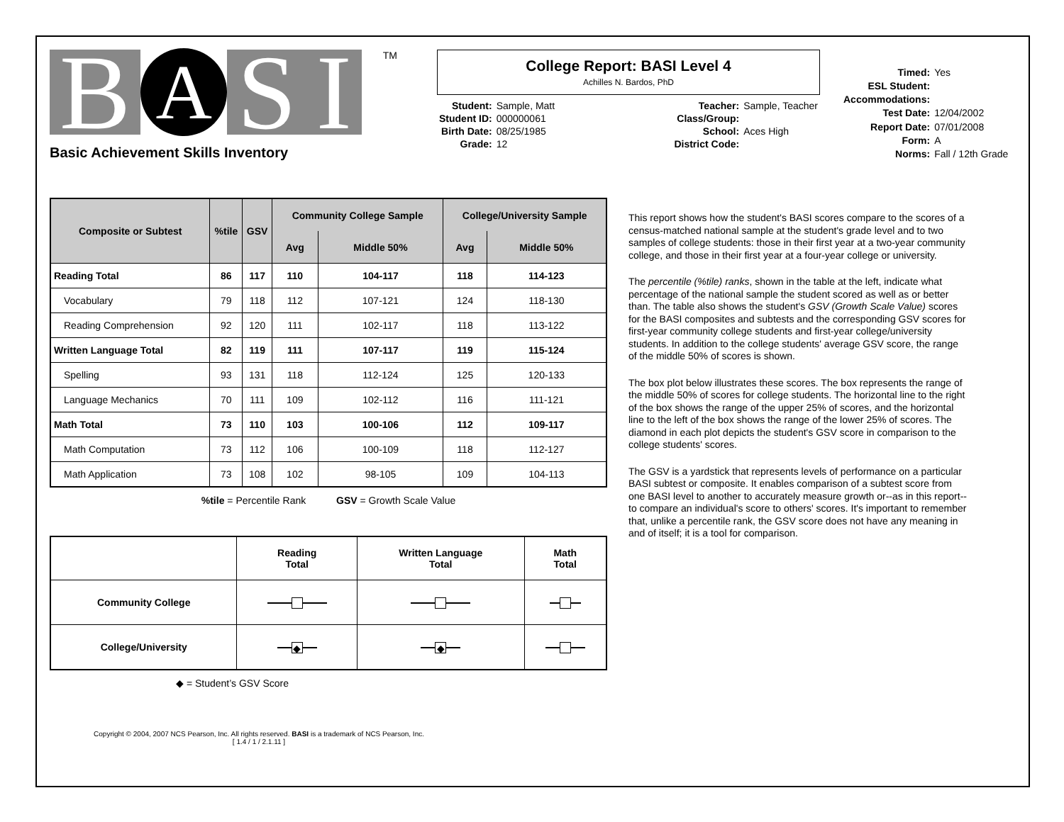B A S I TM
Basic Achievement Skills Inventory
College Report: BASI Level 4
Achilles N. Bardos, PhD
| Student: | Sample, Matt |
| Student ID: | 000000061 |
| Birth Date: | 08/25/1985 |
| Grade: | 12 |
| Teacher: | Sample, Teacher |
| Class/Group: | |
| School: | Aces High |
| District Code: | |
| Timed: | Yes |
| ESL Student: | |
| Accommodations: | |
| Test Date: | 12/04/2002 |
| Report Date: | 07/01/2008 |
| Form: | A |
| Norms: | Fall / 12th Grade |
| Composite or Subtest | %tile | GSV | Community College Sample | | College/University Sample | |
| --- | --- | --- | --- | --- | --- | --- |
| | | | Avg | Middle 50% | Avg | Middle 50% |
| Reading Total | 86 | 117 | 110 | 104-117 | 118 | 114-123 |
| Vocabulary | 79 | 118 | 112 | 107-121 | 124 | 118-130 |
| Reading Comprehension | 92 | 120 | 111 | 102-117 | 118 | 113-122 |
| Written Language Total | 82 | 119 | 111 | 107-117 | 119 | 115-124 |
| Spelling | 93 | 131 | 118 | 112-124 | 125 | 120-133 |
| Language Mechanics | 70 | 111 | 109 | 102-112 | 116 | 111-121 |
| Math Total | 73 | 110 | 103 | 100-106 | 112 | 109-117 |
| Math Computation | 73 | 112 | 106 | 100-109 | 118 | 112-127 |
| Math Application | 73 | 108 | 102 | 98-105 | 109 | 104-113 |
%tile = Percentile Rank GSV = Growth Scale Value
| | Reading Total | Written Language Total | Math Total |
| Community College | | | |
| College/University | ◆ | ◆ | |
◆ = Student’s GSV Score
This report shows how the student's BASI scores compare to the scores of a census-matched national sample at the student's grade level and to two samples of college students: those in their first year at a two-year community college, and those in their first year at a four-year college or university.
The percentile (%tile) ranks, shown in the table at the left, indicate what percentage of the national sample the student scored as well as or better than. The table also shows the student's GSV (Growth Scale Value) scores for the BASI composites and subtests and the corresponding GSV scores for first-year community college students and first-year college/university students. In addition to the college students' average GSV score, the range of the middle 50% of scores is shown.
The box plot below illustrates these scores. The box represents the range of the middle 50% of scores for college students. The horizontal line to the right of the box shows the range of the upper 25% of scores, and the horizontal line to the left of the box shows the range of the lower 25% of scores. The diamond in each plot depicts the student's GSV score in comparison to the college students' scores.
The GSV is a yardstick that represents levels of performance on a particular BASI subtest or composite. It enables comparison of a subtest score from one BASI level to another to accurately measure growth or--as in this report--to compare an individual's score to others' scores. It's important to remember that, unlike a percentile rank, the GSV score does not have any meaning in and of itself; it is a tool for comparison.
Copyright © 2004, 2007 NCS Pearson, Inc. All rights reserved. BASI is a trademark of NCS Pearson, Inc.
[ 1.4 / 1 / 2.1.11 ]